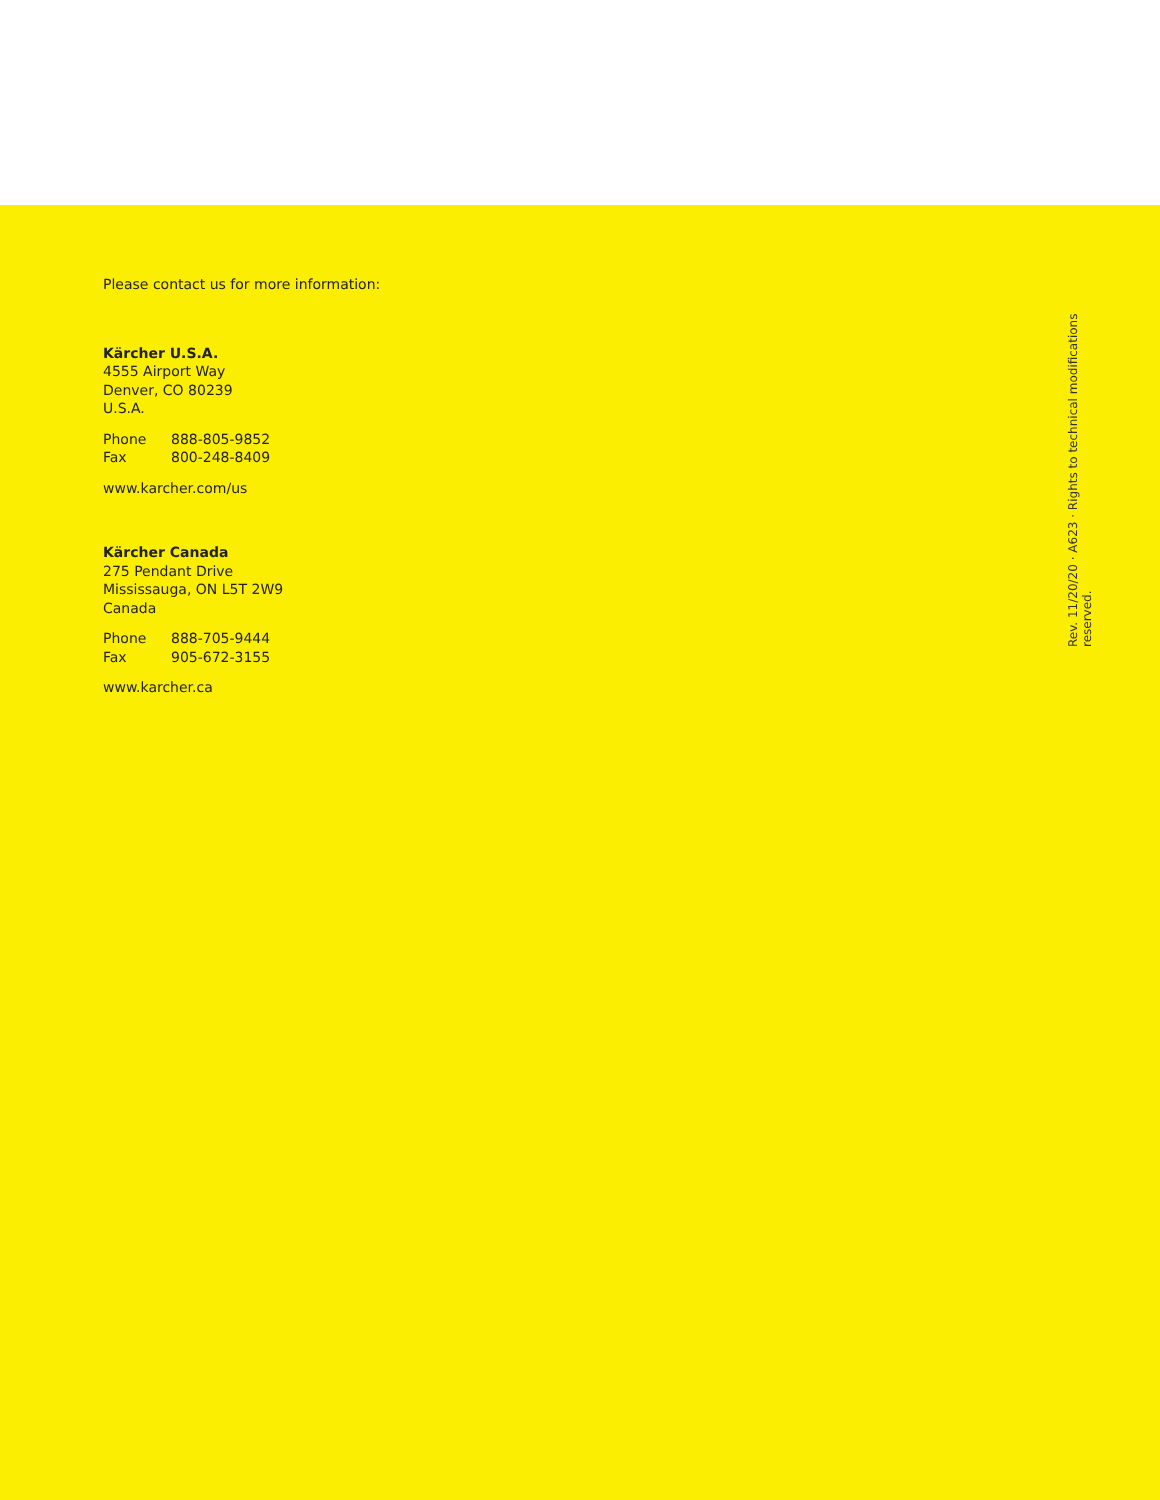Please contact us for more information:
Kärcher U.S.A.
4555 Airport Way
Denver, CO 80239
U.S.A.
Phone 888-805-9852
Fax 800-248-8409
www.karcher.com/us
Kärcher Canada
275 Pendant Drive
Mississauga, ON L5T 2W9
Canada
Phone 888-705-9444
Fax 905-672-3155
www.karcher.ca
Rev. 11/20/20 · A623 · Rights to technical modifications reserved.